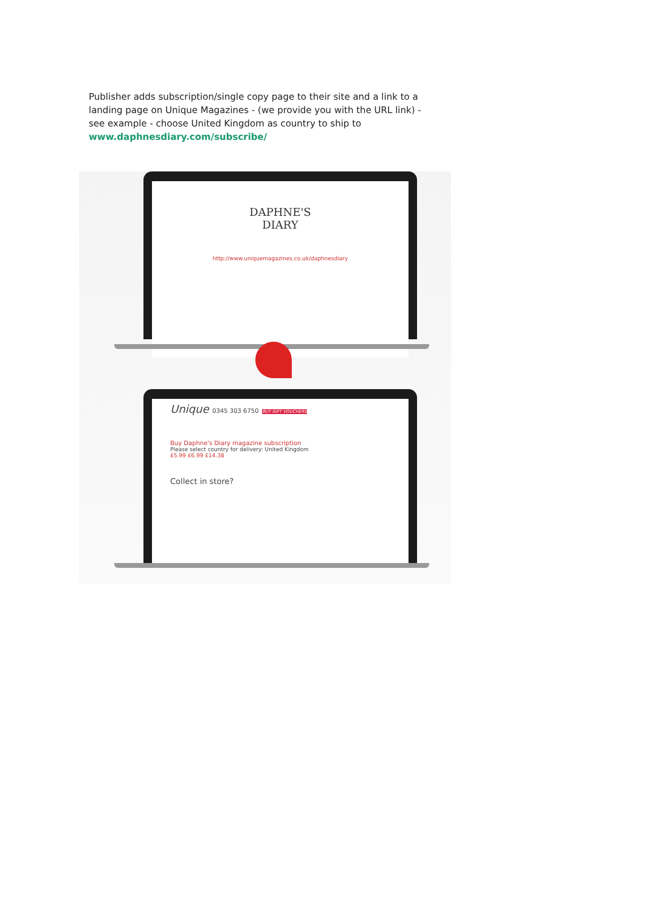Publisher adds subscription/single copy page to their site and a link to a landing page on Unique Magazines - (we provide you with the URL link) - see example - choose United Kingdom as country to ship to
www.daphnesdiary.com/subscribe/
DAPHNE'S
DIARY
http://www.uniquemagazines.co.uk/daphnesdiary
Unique 0345 303 6750 BUY GIFT VOUCHERS
Buy Daphne's Diary magazine subscription
Please select country for delivery: United Kingdom
£5.99 £6.99 £14.38
Collect in store?